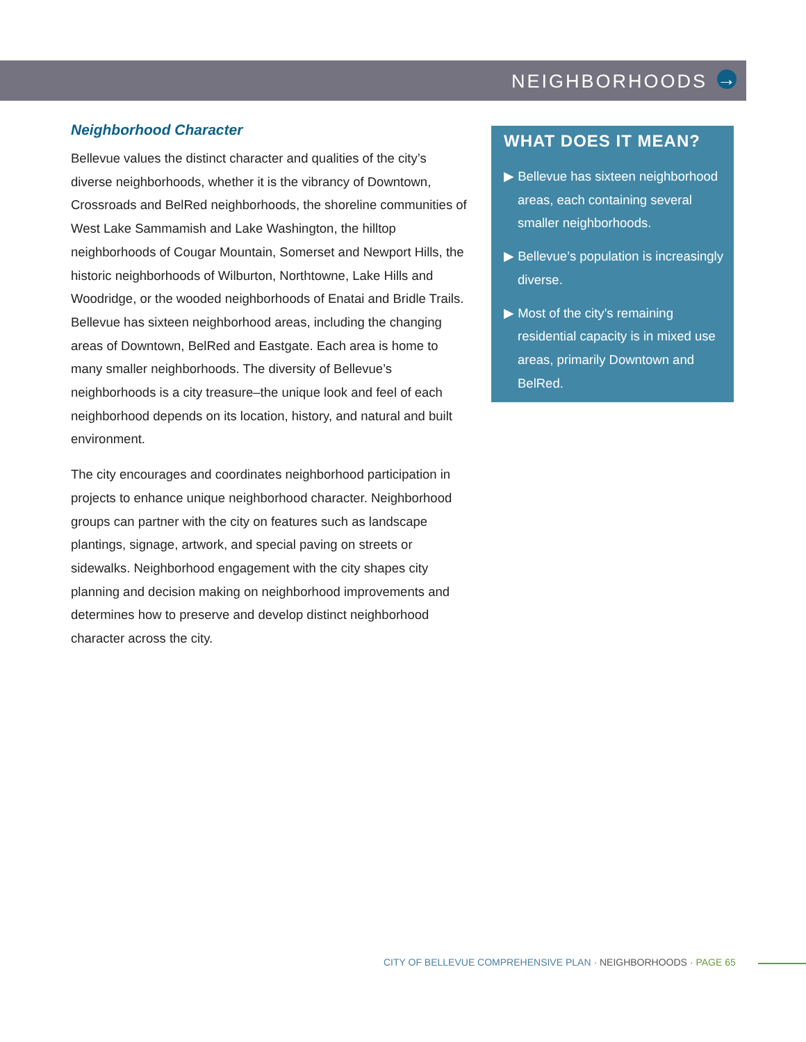NEIGHBORHOODS →
Neighborhood Character
Bellevue values the distinct character and qualities of the city’s diverse neighborhoods, whether it is the vibrancy of Downtown, Crossroads and BelRed neighborhoods, the shoreline communities of West Lake Sammamish and Lake Washington, the hilltop neighborhoods of Cougar Mountain, Somerset and Newport Hills, the historic neighborhoods of Wilburton, Northtowne, Lake Hills and Woodridge, or the wooded neighborhoods of Enatai and Bridle Trails. Bellevue has sixteen neighborhood areas, including the changing areas of Downtown, BelRed and Eastgate. Each area is home to many smaller neighborhoods. The diversity of Bellevue’s neighborhoods is a city treasure–the unique look and feel of each neighborhood depends on its location, history, and natural and built environment.
The city encourages and coordinates neighborhood participation in projects to enhance unique neighborhood character. Neighborhood groups can partner with the city on features such as landscape plantings, signage, artwork, and special paving on streets or sidewalks. Neighborhood engagement with the city shapes city planning and decision making on neighborhood improvements and determines how to preserve and develop distinct neighborhood character across the city.
WHAT DOES IT MEAN?
▶ Bellevue has sixteen neighborhood areas, each containing several smaller neighborhoods.
▶ Bellevue’s population is increasingly diverse.
▶ Most of the city’s remaining residential capacity is in mixed use areas, primarily Downtown and BelRed.
CITY OF BELLEVUE COMPREHENSIVE PLAN · NEIGHBORHOODS · PAGE 65